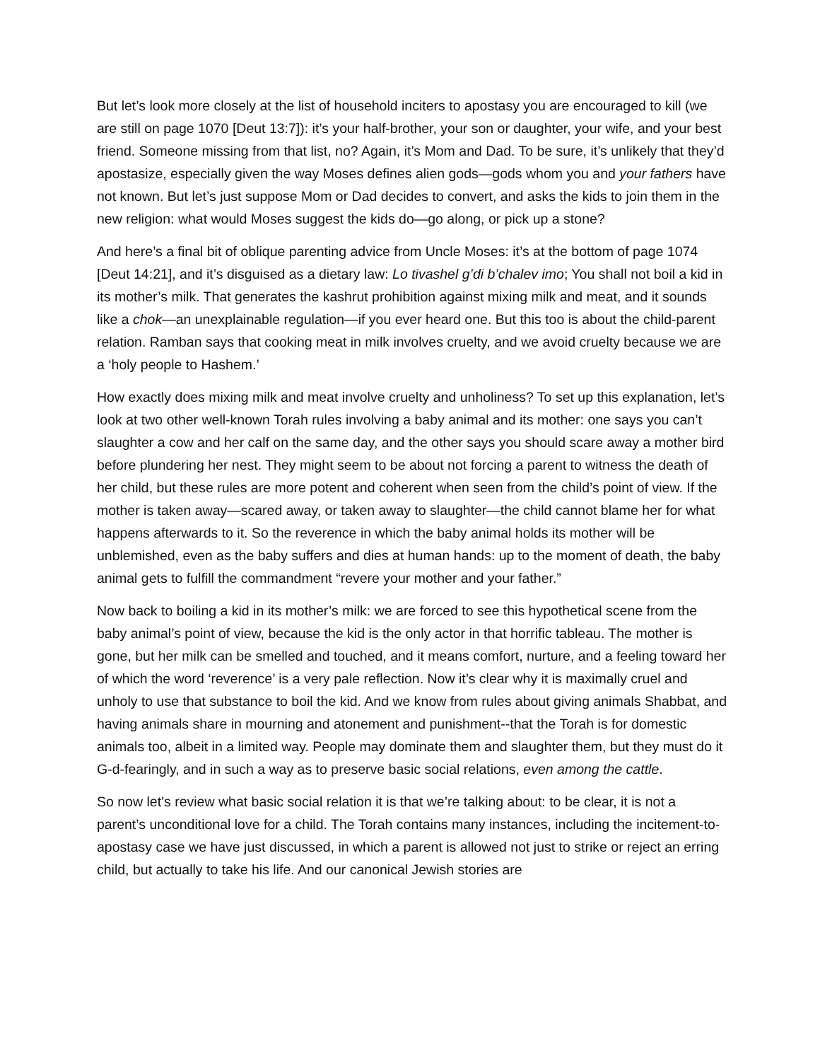But let’s look more closely at the list of household inciters to apostasy you are encouraged to kill (we are still on page 1070 [Deut 13:7]): it’s your half-brother, your son or daughter, your wife, and your best friend. Someone missing from that list, no? Again, it’s Mom and Dad. To be sure, it’s unlikely that they’d apostasize, especially given the way Moses defines alien gods—gods whom you and your fathers have not known. But let’s just suppose Mom or Dad decides to convert, and asks the kids to join them in the new religion: what would Moses suggest the kids do—go along, or pick up a stone?
And here’s a final bit of oblique parenting advice from Uncle Moses: it’s at the bottom of page 1074 [Deut 14:21], and it’s disguised as a dietary law: Lo tivashel g’di b’chalev imo; You shall not boil a kid in its mother’s milk. That generates the kashrut prohibition against mixing milk and meat, and it sounds like a chok—an unexplainable regulation—if you ever heard one. But this too is about the child-parent relation. Ramban says that cooking meat in milk involves cruelty, and we avoid cruelty because we are a ‘holy people to Hashem.’
How exactly does mixing milk and meat involve cruelty and unholiness? To set up this explanation, let’s look at two other well-known Torah rules involving a baby animal and its mother: one says you can’t slaughter a cow and her calf on the same day, and the other says you should scare away a mother bird before plundering her nest. They might seem to be about not forcing a parent to witness the death of her child, but these rules are more potent and coherent when seen from the child’s point of view. If the mother is taken away—scared away, or taken away to slaughter—the child cannot blame her for what happens afterwards to it. So the reverence in which the baby animal holds its mother will be unblemished, even as the baby suffers and dies at human hands: up to the moment of death, the baby animal gets to fulfill the commandment “revere your mother and your father.”
Now back to boiling a kid in its mother’s milk: we are forced to see this hypothetical scene from the baby animal’s point of view, because the kid is the only actor in that horrific tableau. The mother is gone, but her milk can be smelled and touched, and it means comfort, nurture, and a feeling toward her of which the word ‘reverence’ is a very pale reflection. Now it’s clear why it is maximally cruel and unholy to use that substance to boil the kid. And we know from rules about giving animals Shabbat, and having animals share in mourning and atonement and punishment--that the Torah is for domestic animals too, albeit in a limited way. People may dominate them and slaughter them, but they must do it G-d-fearingly, and in such a way as to preserve basic social relations, even among the cattle.
So now let’s review what basic social relation it is that we’re talking about: to be clear, it is not a parent’s unconditional love for a child. The Torah contains many instances, including the incitement-to-apostasy case we have just discussed, in which a parent is allowed not just to strike or reject an erring child, but actually to take his life. And our canonical Jewish stories are